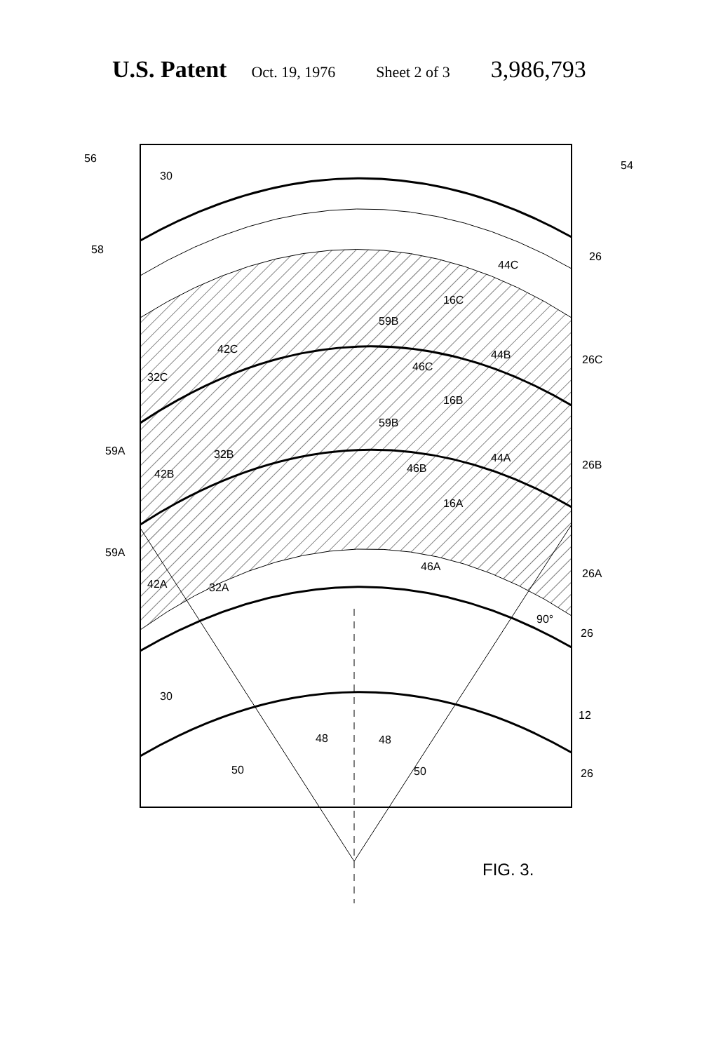U.S. Patent Oct. 19, 1976 Sheet 2 of 3 3,986,793
56
54
58
30
26
44C
16C
59B
42C
32C
46C
44B
26C
16B
59B
59A
32B
42B
44A
46B
26B
16A
59A
46A
26A
42A
32A
90°
26
30
12
48
48
50
50
26
FIG. 3.